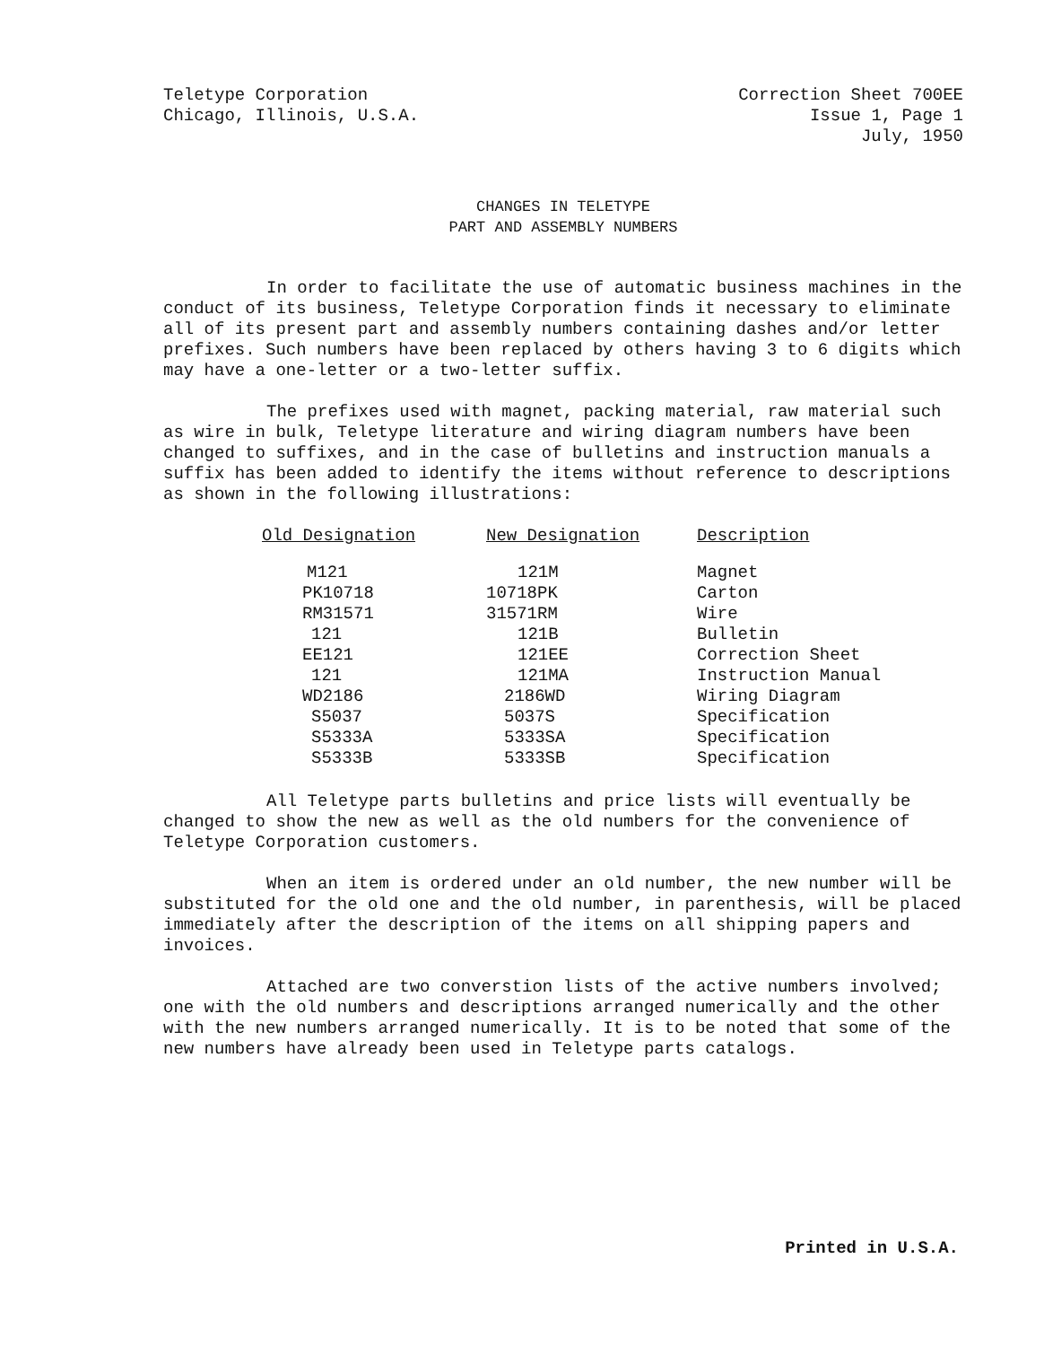Teletype Corporation
Chicago, Illinois, U.S.A.
Correction Sheet 700EE
Issue 1, Page 1
July, 1950
CHANGES IN TELETYPE
PART AND ASSEMBLY NUMBERS
In order to facilitate the use of automatic business machines in the conduct of its business, Teletype Corporation finds it necessary to eliminate all of its present part and assembly numbers containing dashes and/or letter prefixes. Such numbers have been replaced by others having 3 to 6 digits which may have a one-letter or a two-letter suffix.
The prefixes used with magnet, packing material, raw material such as wire in bulk, Teletype literature and wiring diagram numbers have been changed to suffixes, and in the case of bulletins and instruction manuals a suffix has been added to identify the items without reference to descriptions as shown in the following illustrations:
| Old Designation | New Designation | Description |
| --- | --- | --- |
| M121 | 121M | Magnet |
| PK10718 | 10718PK | Carton |
| RM31571 | 31571RM | Wire |
| 121 | 121B | Bulletin |
| EE121 | 121EE | Correction Sheet |
| 121 | 121MA | Instruction Manual |
| WD2186 | 2186WD | Wiring Diagram |
| S5037 | 5037S | Specification |
| S5333A | 5333SA | Specification |
| S5333B | 5333SB | Specification |
All Teletype parts bulletins and price lists will eventually be changed to show the new as well as the old numbers for the convenience of Teletype Corporation customers.
When an item is ordered under an old number, the new number will be substituted for the old one and the old number, in parenthesis, will be placed immediately after the description of the items on all shipping papers and invoices.
Attached are two converstion lists of the active numbers involved; one with the old numbers and descriptions arranged numerically and the other with the new numbers arranged numerically. It is to be noted that some of the new numbers have already been used in Teletype parts catalogs.
Printed in U.S.A.